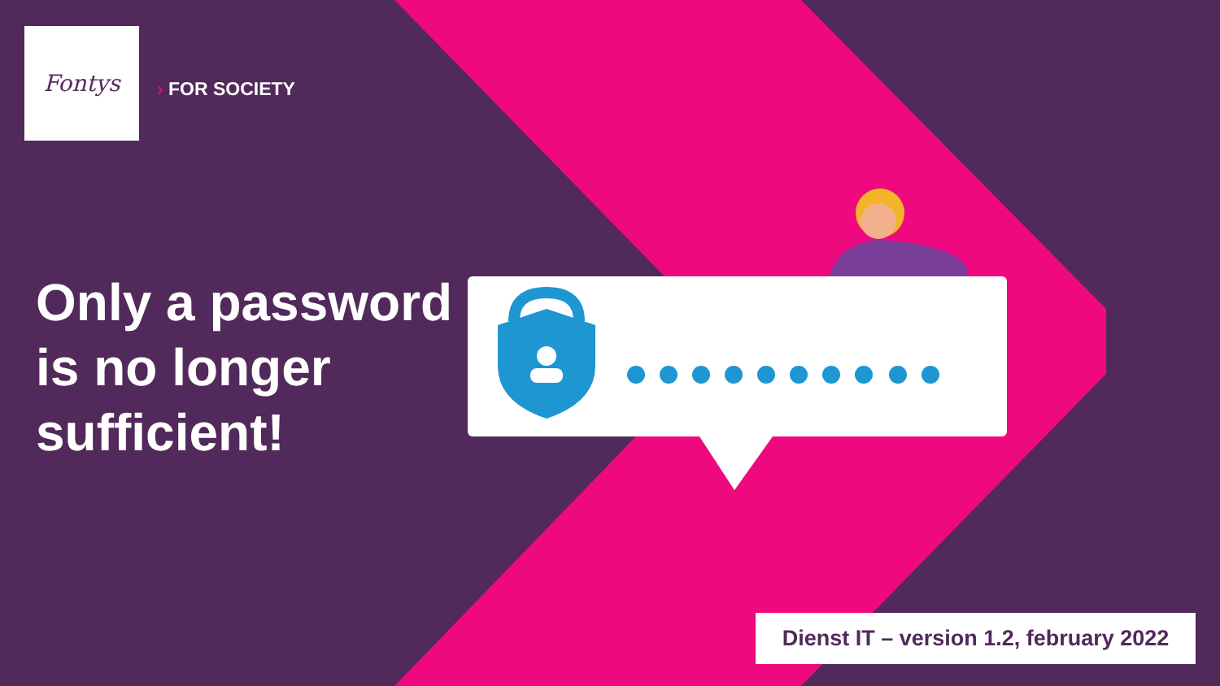Fontys
› FOR SOCIETY
Only a password
is no longer
sufficient!
Dienst IT – version 1.2, february 2022